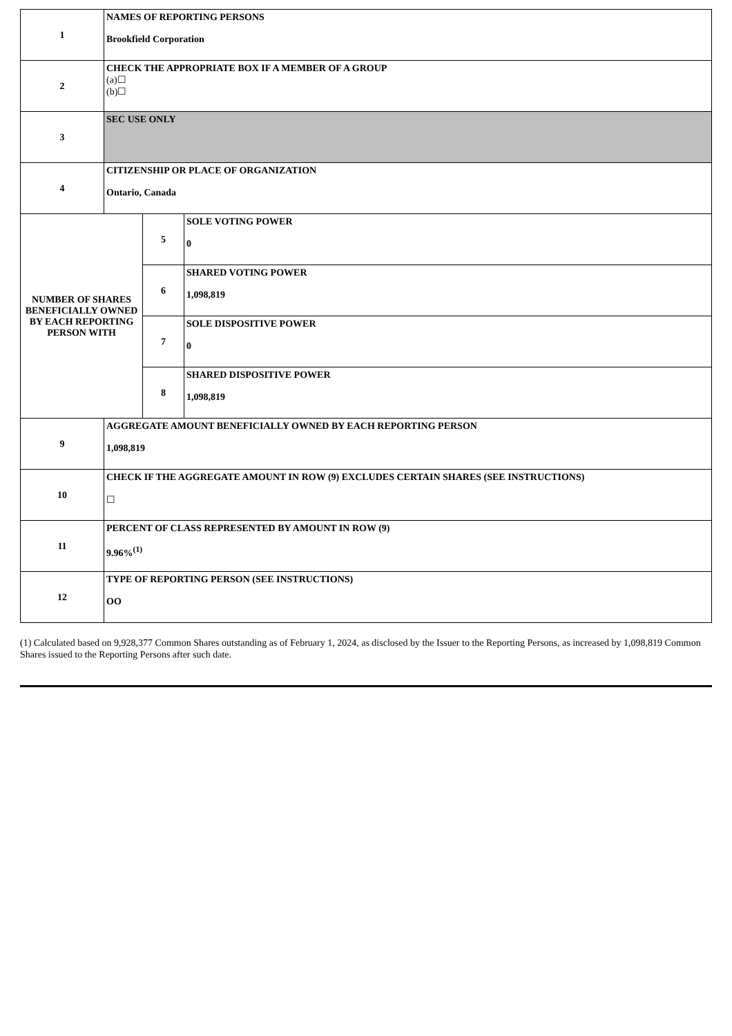| 1 | NAMES OF REPORTING PERSONS Brookfield Corporation | | |
| 2 | CHECK THE APPROPRIATE BOX IF A MEMBER OF A GROUP (a)☐ (b)☐ | | |
| 3 | SEC USE ONLY | | |
| 4 | CITIZENSHIP OR PLACE OF ORGANIZATION Ontario, Canada | | |
| NUMBER OF SHARES BENEFICIALLY OWNED BY EACH REPORTING PERSON WITH | | 5 | SOLE VOTING POWER 0 |
| | | 6 | SHARED VOTING POWER 1,098,819 |
| | | 7 | SOLE DISPOSITIVE POWER 0 |
| | | 8 | SHARED DISPOSITIVE POWER 1,098,819 |
| 9 | AGGREGATE AMOUNT BENEFICIALLY OWNED BY EACH REPORTING PERSON 1,098,819 | | |
| 10 | CHECK IF THE AGGREGATE AMOUNT IN ROW (9) EXCLUDES CERTAIN SHARES (SEE INSTRUCTIONS) ☐ | | |
| 11 | PERCENT OF CLASS REPRESENTED BY AMOUNT IN ROW (9) 9.96%<sup>(1)</sup> | | |
| 12 | TYPE OF REPORTING PERSON (SEE INSTRUCTIONS) OO | | |
(1) Calculated based on 9,928,377 Common Shares outstanding as of February 1, 2024, as disclosed by the Issuer to the Reporting Persons, as increased by 1,098,819 Common Shares issued to the Reporting Persons after such date.